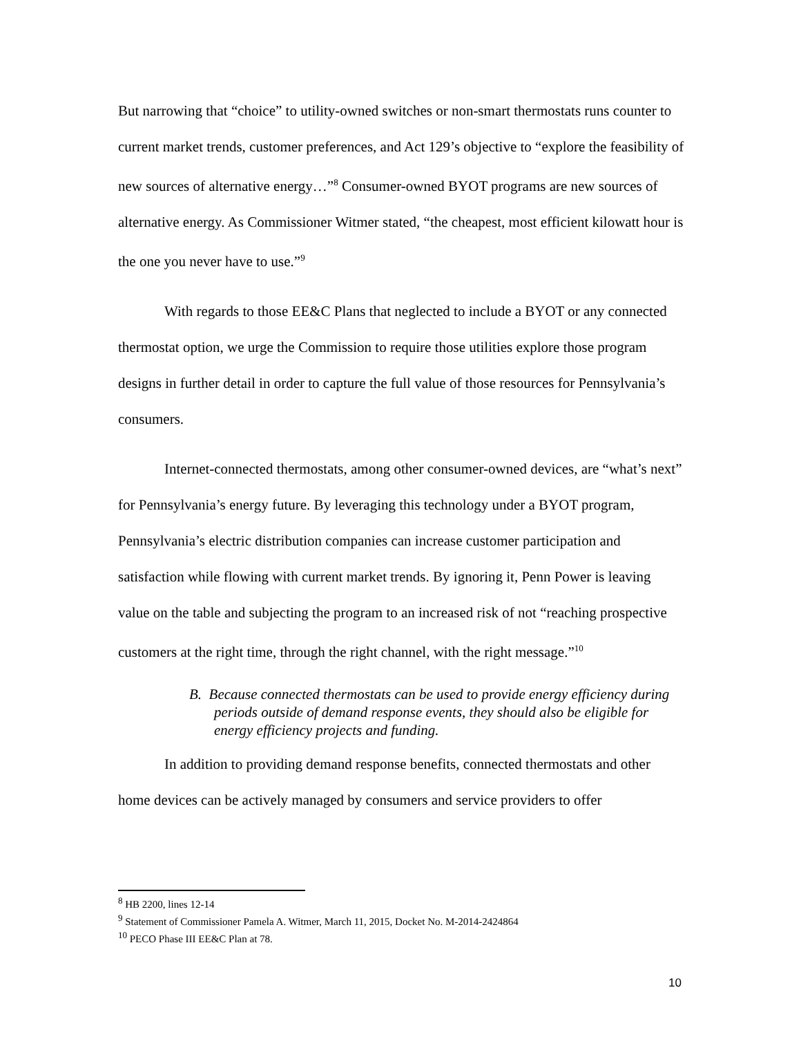But narrowing that “choice” to utility-owned switches or non-smart thermostats runs counter to current market trends, customer preferences, and Act 129’s objective to “explore the feasibility of new sources of alternative energy…”<sup>8</sup> Consumer-owned BYOT programs are new sources of alternative energy. As Commissioner Witmer stated, “the cheapest, most efficient kilowatt hour is the one you never have to use.”<sup>9</sup>
With regards to those EE&C Plans that neglected to include a BYOT or any connected thermostat option, we urge the Commission to require those utilities explore those program designs in further detail in order to capture the full value of those resources for Pennsylvania’s consumers.
Internet-connected thermostats, among other consumer-owned devices, are “what’s next” for Pennsylvania’s energy future. By leveraging this technology under a BYOT program, Pennsylvania’s electric distribution companies can increase customer participation and satisfaction while flowing with current market trends. By ignoring it, Penn Power is leaving value on the table and subjecting the program to an increased risk of not “reaching prospective customers at the right time, through the right channel, with the right message.”<sup>10</sup>
B. Because connected thermostats can be used to provide energy efficiency during periods outside of demand response events, they should also be eligible for energy efficiency projects and funding.
In addition to providing demand response benefits, connected thermostats and other home devices can be actively managed by consumers and service providers to offer
<sup>8</sup> HB 2200, lines 12-14
<sup>9</sup> Statement of Commissioner Pamela A. Witmer, March 11, 2015, Docket No. M-2014-2424864
<sup>10</sup> PECO Phase III EE&C Plan at 78.
10